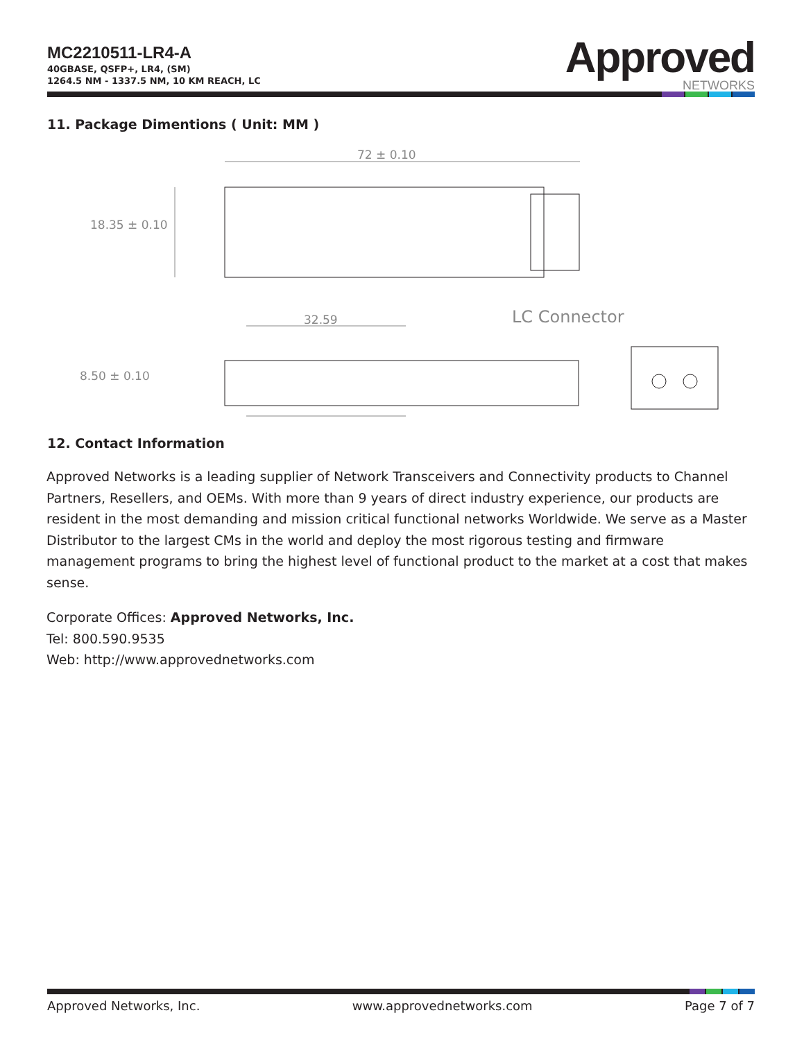MC2210511-LR4-A
40GBASE, QSFP+, LR4, (SM)
1264.5 NM - 1337.5 NM, 10 KM REACH, LC
Approved
NETWORKS
11. Package Dimentions ( Unit: MM )
72 ± 0.10
18.35 ± 0.10
32.59
LC Connector
8.50 ± 0.10
12. Contact Information
Approved Networks is a leading supplier of Network Transceivers and Connectivity products to Channel Partners, Resellers, and OEMs. With more than 9 years of direct industry experience, our products are resident in the most demanding and mission critical functional networks Worldwide. We serve as a Master Distributor to the largest CMs in the world and deploy the most rigorous testing and firmware management programs to bring the highest level of functional product to the market at a cost that makes sense.
Corporate Offices: Approved Networks, Inc.
Tel: 800.590.9535
Web: http://www.approvednetworks.com
Approved Networks, Inc. www.approvednetworks.com Page 7 of 7